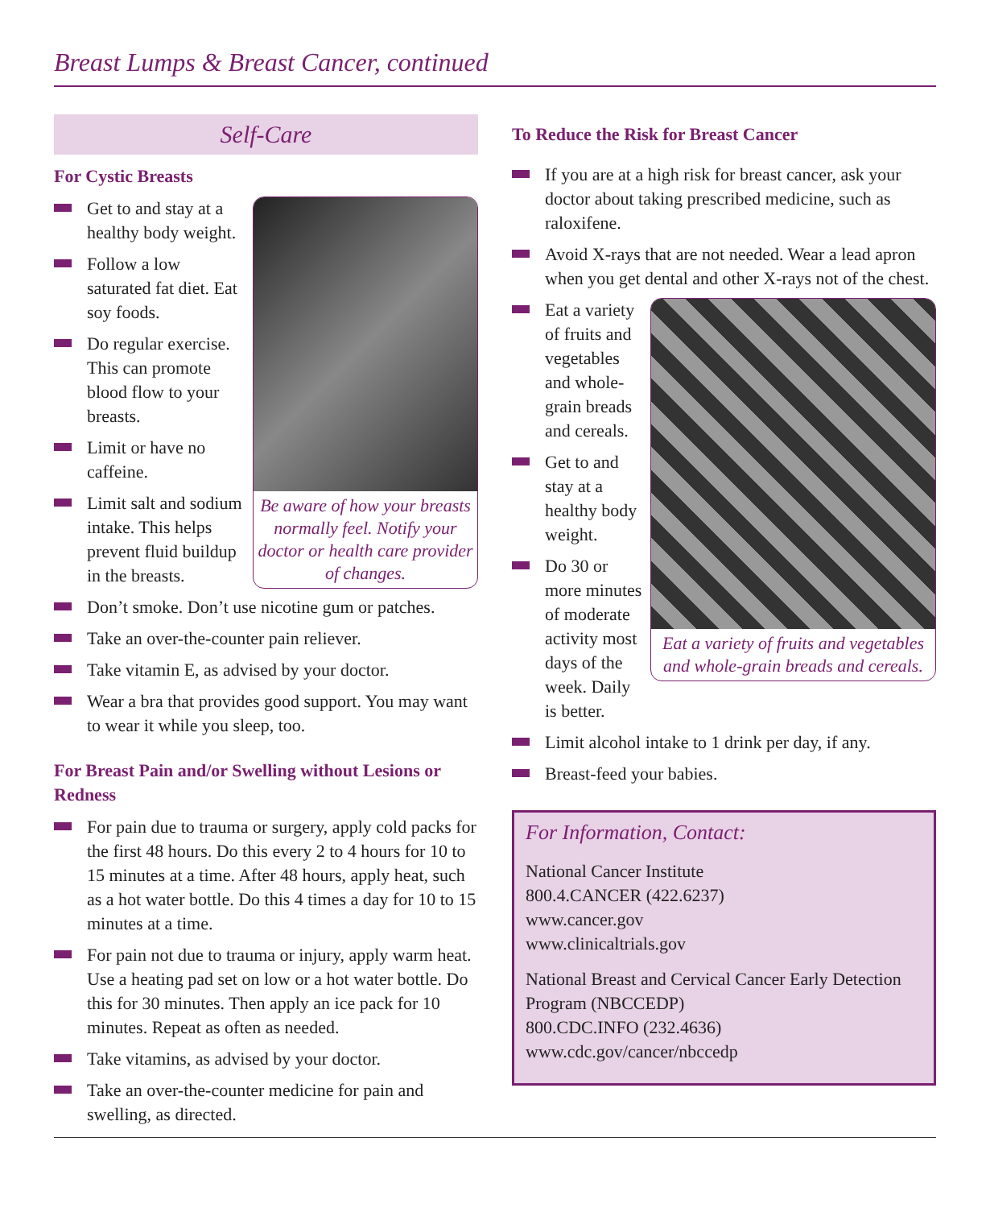Breast Lumps & Breast Cancer, continued
Self-Care
For Cystic Breasts
Be aware of how your breasts normally feel. Notify your doctor or health care provider of changes.
Get to and stay at a healthy body weight.
Follow a low saturated fat diet. Eat soy foods.
Do regular exercise. This can promote blood flow to your breasts.
Limit or have no caffeine.
Limit salt and sodium intake. This helps prevent fluid buildup in the breasts.
Don’t smoke. Don’t use nicotine gum or patches.
Take an over-the-counter pain reliever.
Take vitamin E, as advised by your doctor.
Wear a bra that provides good support. You may want to wear it while you sleep, too.
For Breast Pain and/or Swelling without Lesions or Redness
For pain due to trauma or surgery, apply cold packs for the first 48 hours. Do this every 2 to 4 hours for 10 to 15 minutes at a time. After 48 hours, apply heat, such as a hot water bottle. Do this 4 times a day for 10 to 15 minutes at a time.
For pain not due to trauma or injury, apply warm heat. Use a heating pad set on low or a hot water bottle. Do this for 30 minutes. Then apply an ice pack for 10 minutes. Repeat as often as needed.
Take vitamins, as advised by your doctor.
Take an over-the-counter medicine for pain and swelling, as directed.
To Reduce the Risk for Breast Cancer
If you are at a high risk for breast cancer, ask your doctor about taking prescribed medicine, such as raloxifene.
Avoid X-rays that are not needed. Wear a lead apron when you get dental and other X-rays not of the chest.
Eat a variety of fruits and vegetables and whole-grain breads and cereals.
Eat a variety of fruits and vegetables and whole-grain breads and cereals.
Get to and stay at a healthy body weight.
Do 30 or more minutes of moderate activity most days of the week. Daily is better.
Limit alcohol intake to 1 drink per day, if any.
Breast-feed your babies.
For Information, Contact:
National Cancer Institute
800.4.CANCER (422.6237)
www.cancer.gov
www.clinicaltrials.gov
National Breast and Cervical Cancer Early Detection Program (NBCCEDP)
800.CDC.INFO (232.4636)
www.cdc.gov/cancer/nbccedp